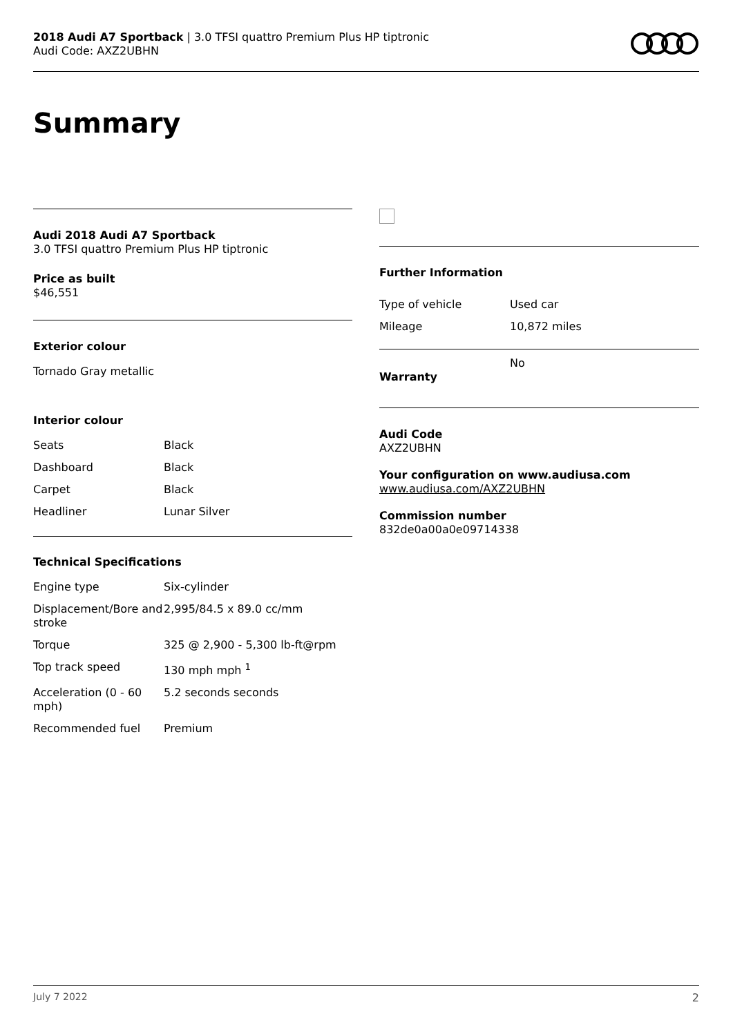2018 Audi A7 Sportback | 3.0 TFSI quattro Premium Plus HP tiptronic
Audi Code: AXZ2UBHN
Summary
Audi 2018 Audi A7 Sportback
3.0 TFSI quattro Premium Plus HP tiptronic
Price as built
$46,551
Exterior colour
Tornado Gray metallic
Interior colour
| Seats | Black |
| Dashboard | Black |
| Carpet | Black |
| Headliner | Lunar Silver |
Technical Specifications
| Engine type | Six-cylinder |
| Displacement/Bore and stroke | 2,995/84.5 x 89.0 cc/mm |
| Torque | 325 @ 2,900 - 5,300 lb-ft@rpm |
| Top track speed | 130 mph mph <sup>1</sup> |
| Acceleration (0 - 60 mph) | 5.2 seconds seconds |
| Recommended fuel | Premium |
Further Information
| Type of vehicle | Used car |
| Mileage | 10,872 miles |
| Warranty | No |
Audi Code
AXZ2UBHN
Your configuration on www.audiusa.com
www.audiusa.com/AXZ2UBHN
Commission number
832de0a00a0e09714338
July 7 2022 2